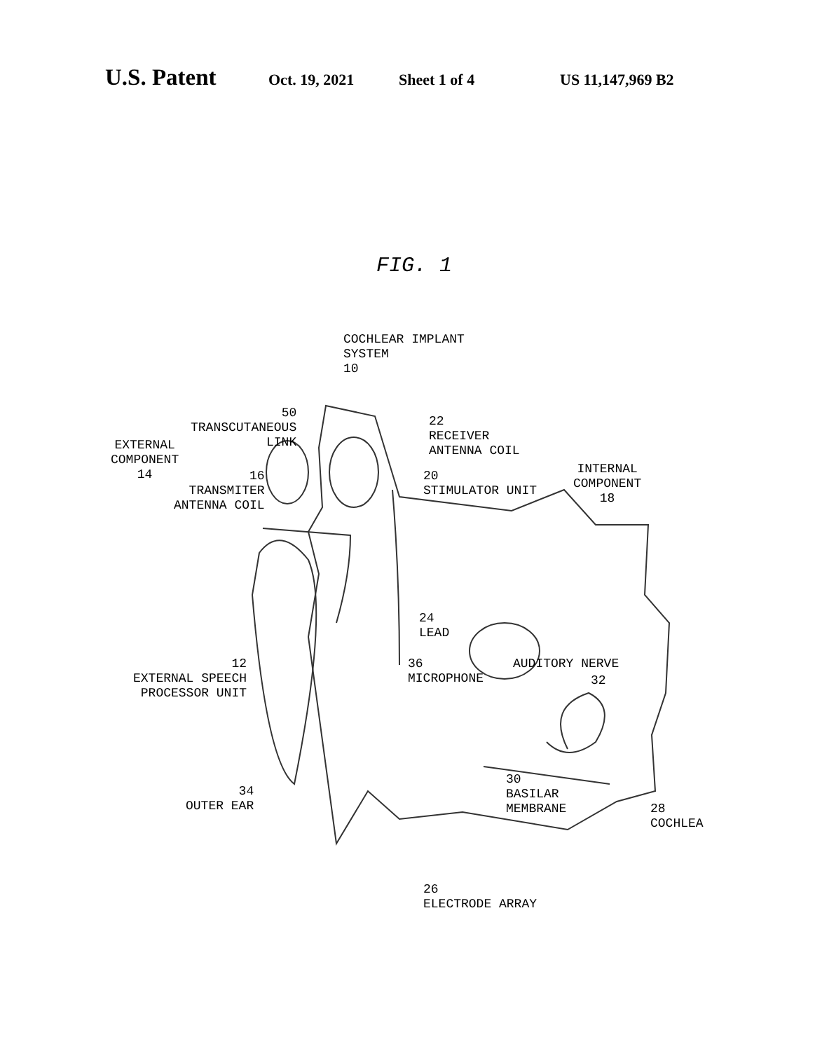U.S. Patent
Oct. 19, 2021 Sheet 1 of 4 US 11,147,969 B2
FIG. 1
COCHLEAR IMPLANT
SYSTEM
10
50
TRANSCUTANEOUS
LINK
EXTERNAL
COMPONENT
14
22
RECEIVER
ANTENNA COIL
16
TRANSMITER
ANTENNA COIL
20
STIMULATOR UNIT
INTERNAL
COMPONENT
18
24
LEAD
AUDITORY NERVE
12
EXTERNAL SPEECH
PROCESSOR UNIT
36
MICROPHONE
32
30
BASILAR
MEMBRANE
34
OUTER EAR
28
COCHLEA
26
ELECTRODE ARRAY